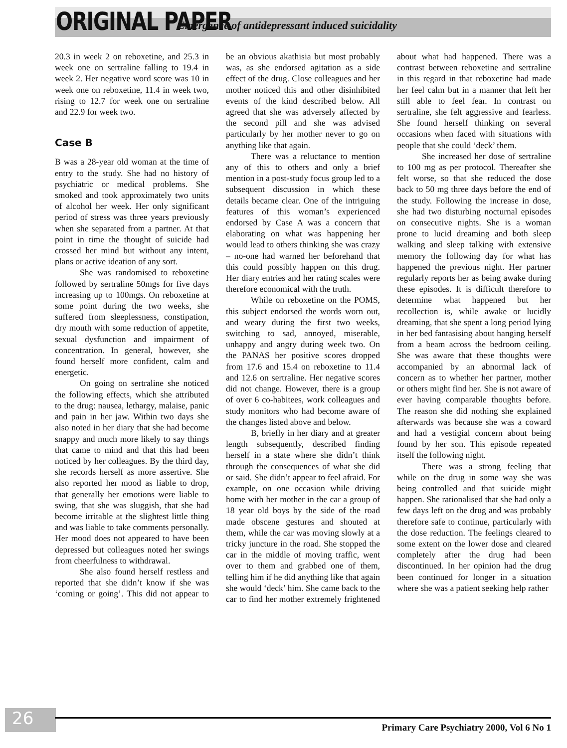ORIGINAL PAPER Emergence of antidepressant induced suicidality
20.3 in week 2 on reboxetine, and 25.3 in week one on sertraline falling to 19.4 in week 2. Her negative word score was 10 in week one on reboxetine, 11.4 in week two, rising to 12.7 for week one on sertraline and 22.9 for week two.
Case B
B was a 28-year old woman at the time of entry to the study. She had no history of psychiatric or medical problems. She smoked and took approximately two units of alcohol her week. Her only significant period of stress was three years previously when she separated from a partner. At that point in time the thought of suicide had crossed her mind but without any intent, plans or active ideation of any sort.
She was randomised to reboxetine followed by sertraline 50mgs for five days increasing up to 100mgs. On reboxetine at some point during the two weeks, she suffered from sleeplessness, constipation, dry mouth with some reduction of appetite, sexual dysfunction and impairment of concentration. In general, however, she found herself more confident, calm and energetic.
On going on sertraline she noticed the following effects, which she attributed to the drug: nausea, lethargy, malaise, panic and pain in her jaw. Within two days she also noted in her diary that she had become snappy and much more likely to say things that came to mind and that this had been noticed by her colleagues. By the third day, she records herself as more assertive. She also reported her mood as liable to drop, that generally her emotions were liable to swing, that she was sluggish, that she had become irritable at the slightest little thing and was liable to take comments personally. Her mood does not appeared to have been depressed but colleagues noted her swings from cheerfulness to withdrawal.
She also found herself restless and reported that she didn’t know if she was ‘coming or going’. This did not appear to be an obvious akathisia but most probably was, as she endorsed agitation as a side effect of the drug. Close colleagues and her mother noticed this and other disinhibited events of the kind described below. All agreed that she was adversely affected by the second pill and she was advised particularly by her mother never to go on anything like that again.
There was a reluctance to mention any of this to others and only a brief mention in a post-study focus group led to a subsequent discussion in which these details became clear. One of the intriguing features of this woman’s experienced endorsed by Case A was a concern that elaborating on what was happening her would lead to others thinking she was crazy – no-one had warned her beforehand that this could possibly happen on this drug. Her diary entries and her rating scales were therefore economical with the truth.
While on reboxetine on the POMS, this subject endorsed the words worn out, and weary during the first two weeks, switching to sad, annoyed, miserable, unhappy and angry during week two. On the PANAS her positive scores dropped from 17.6 and 15.4 on reboxetine to 11.4 and 12.6 on sertraline. Her negative scores did not change. However, there is a group of over 6 co-habitees, work colleagues and study monitors who had become aware of the changes listed above and below.
B, briefly in her diary and at greater length subsequently, described finding herself in a state where she didn’t think through the consequences of what she did or said. She didn’t appear to feel afraid. For example, on one occasion while driving home with her mother in the car a group of 18 year old boys by the side of the road made obscene gestures and shouted at them, while the car was moving slowly at a tricky juncture in the road. She stopped the car in the middle of moving traffic, went over to them and grabbed one of them, telling him if he did anything like that again she would ‘deck’ him. She came back to the car to find her mother extremely frightened about what had happened. There was a contrast between reboxetine and sertraline in this regard in that reboxetine had made her feel calm but in a manner that left her still able to feel fear. In contrast on sertraline, she felt aggressive and fearless. She found herself thinking on several occasions when faced with situations with people that she could ‘deck’ them.
She increased her dose of sertraline to 100 mg as per protocol. Thereafter she felt worse, so that she reduced the dose back to 50 mg three days before the end of the study. Following the increase in dose, she had two disturbing nocturnal episodes on consecutive nights. She is a woman prone to lucid dreaming and both sleep walking and sleep talking with extensive memory the following day for what has happened the previous night. Her partner regularly reports her as being awake during these episodes. It is difficult therefore to determine what happened but her recollection is, while awake or lucidly dreaming, that she spent a long period lying in her bed fantasising about hanging herself from a beam across the bedroom ceiling. She was aware that these thoughts were accompanied by an abnormal lack of concern as to whether her partner, mother or others might find her. She is not aware of ever having comparable thoughts before. The reason she did nothing she explained afterwards was because she was a coward and had a vestigial concern about being found by her son. This episode repeated itself the following night.
There was a strong feeling that while on the drug in some way she was being controlled and that suicide might happen. She rationalised that she had only a few days left on the drug and was probably therefore safe to continue, particularly with the dose reduction. The feelings cleared to some extent on the lower dose and cleared completely after the drug had been discontinued. In her opinion had the drug been continued for longer in a situation where she was a patient seeking help rather
26
Primary Care Psychiatry 2000, Vol 6 No 1